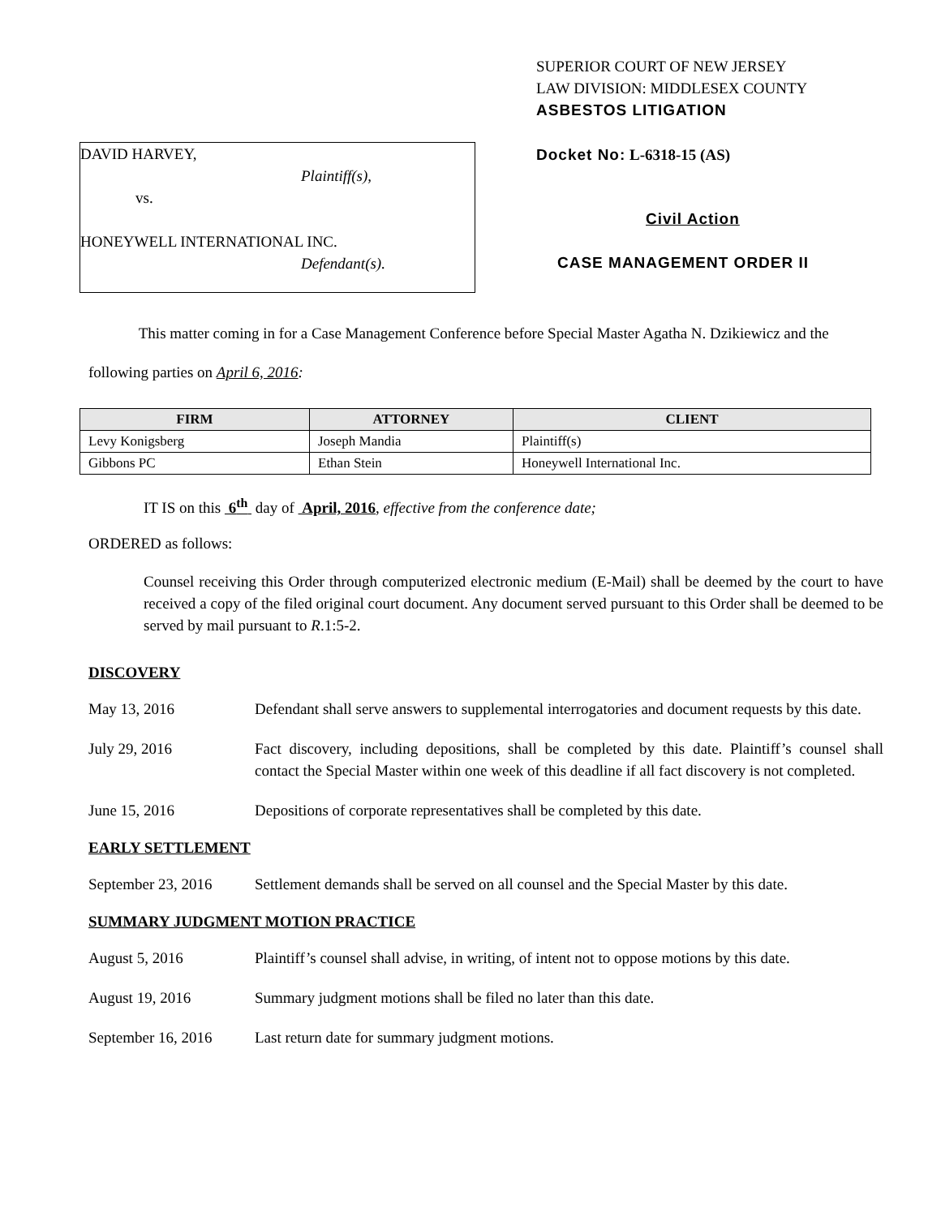DAVID HARVEY,
Plaintiff(s),
vs.
HONEYWELL INTERNATIONAL INC.
Defendant(s).
SUPERIOR COURT OF NEW JERSEY
LAW DIVISION: MIDDLESEX COUNTY
ASBESTOS LITIGATION
Docket No: L-6318-15 (AS)
Civil Action
CASE MANAGEMENT ORDER II
This matter coming in for a Case Management Conference before Special Master Agatha N. Dzikiewicz and the following parties on April 6, 2016:
| FIRM | ATTORNEY | CLIENT |
| --- | --- | --- |
| Levy Konigsberg | Joseph Mandia | Plaintiff(s) |
| Gibbons PC | Ethan Stein | Honeywell International Inc. |
IT IS on this 6<sup>th</sup> day of April, 2016, effective from the conference date;
ORDERED as follows:
Counsel receiving this Order through computerized electronic medium (E-Mail) shall be deemed by the court to have received a copy of the filed original court document. Any document served pursuant to this Order shall be deemed to be served by mail pursuant to R.1:5-2.
DISCOVERY
May 13, 2016 Defendant shall serve answers to supplemental interrogatories and document requests by this date.
July 29, 2016 Fact discovery, including depositions, shall be completed by this date. Plaintiff’s counsel shall contact the Special Master within one week of this deadline if all fact discovery is not completed.
June 15, 2016 Depositions of corporate representatives shall be completed by this date.
EARLY SETTLEMENT
September 23, 2016
Settlement demands shall be served on all counsel and the Special Master by this date.
SUMMARY JUDGMENT MOTION PRACTICE
August 5, 2016 Plaintiff’s counsel shall advise, in writing, of intent not to oppose motions by this date.
August 19, 2016 Summary judgment motions shall be filed no later than this date.
September 16, 2016
Last return date for summary judgment motions.